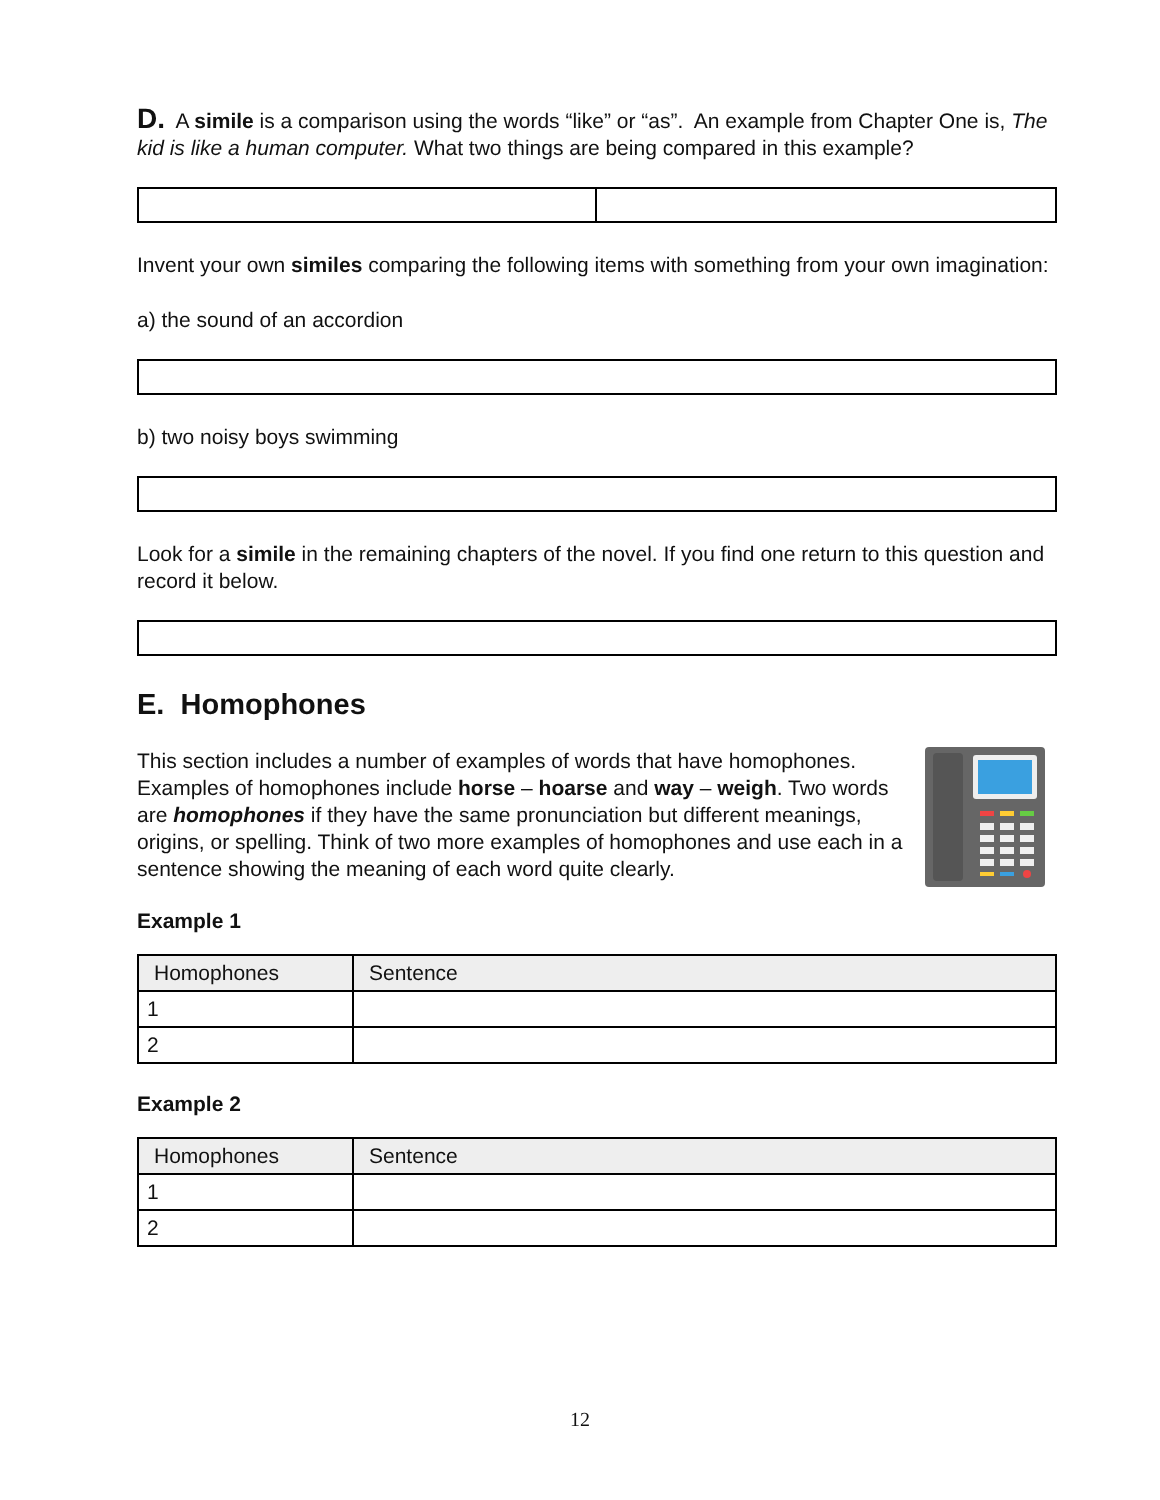D. A simile is a comparison using the words “like” or “as”. An example from Chapter One is, The kid is like a human computer. What two things are being compared in this example?
Invent your own similes comparing the following items with something from your own imagination:
a) the sound of an accordion
b) two noisy boys swimming
Look for a simile in the remaining chapters of the novel. If you find one return to this question and record it below.
E. Homophones
This section includes a number of examples of words that have homophones. Examples of homophones include horse – hoarse and way – weigh. Two words are homophones if they have the same pronunciation but different meanings, origins, or spelling. Think of two more examples of homophones and use each in a sentence showing the meaning of each word quite clearly.
Example 1
| Homophones | Sentence |
| 1 | |
| 2 | |
Example 2
| Homophones | Sentence |
| 1 | |
| 2 | |
12